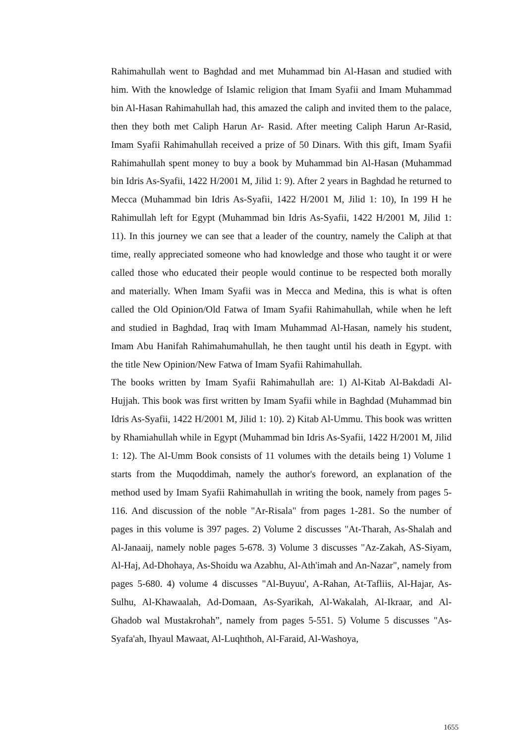Rahimahullah went to Baghdad and met Muhammad bin Al-Hasan and studied with him. With the knowledge of Islamic religion that Imam Syafii and Imam Muhammad bin Al-Hasan Rahimahullah had, this amazed the caliph and invited them to the palace, then they both met Caliph Harun Ar- Rasid. After meeting Caliph Harun Ar-Rasid, Imam Syafii Rahimahullah received a prize of 50 Dinars. With this gift, Imam Syafii Rahimahullah spent money to buy a book by Muhammad bin Al-Hasan (Muhammad bin Idris As-Syafii, 1422 H/2001 M, Jilid 1: 9). After 2 years in Baghdad he returned to Mecca (Muhammad bin Idris As-Syafii, 1422 H/2001 M, Jilid 1: 10), In 199 H he Rahimullah left for Egypt (Muhammad bin Idris As-Syafii, 1422 H/2001 M, Jilid 1: 11). In this journey we can see that a leader of the country, namely the Caliph at that time, really appreciated someone who had knowledge and those who taught it or were called those who educated their people would continue to be respected both morally and materially. When Imam Syafii was in Mecca and Medina, this is what is often called the Old Opinion/Old Fatwa of Imam Syafii Rahimahullah, while when he left and studied in Baghdad, Iraq with Imam Muhammad Al-Hasan, namely his student, Imam Abu Hanifah Rahimahumahullah, he then taught until his death in Egypt. with the title New Opinion/New Fatwa of Imam Syafii Rahimahullah.
The books written by Imam Syafii Rahimahullah are: 1) Al-Kitab Al-Bakdadi Al-Hujjah. This book was first written by Imam Syafii while in Baghdad (Muhammad bin Idris As-Syafii, 1422 H/2001 M, Jilid 1: 10). 2) Kitab Al-Ummu. This book was written by Rhamiahullah while in Egypt (Muhammad bin Idris As-Syafii, 1422 H/2001 M, Jilid 1: 12). The Al-Umm Book consists of 11 volumes with the details being 1) Volume 1 starts from the Muqoddimah, namely the author's foreword, an explanation of the method used by Imam Syafii Rahimahullah in writing the book, namely from pages 5-116. And discussion of the noble "Ar-Risala" from pages 1-281. So the number of pages in this volume is 397 pages. 2) Volume 2 discusses "At-Tharah, As-Shalah and Al-Janaaij, namely noble pages 5-678. 3) Volume 3 discusses "Az-Zakah, AS-Siyam, Al-Haj, Ad-Dhohaya, As-Shoidu wa Azabhu, Al-Ath'imah and An-Nazar", namely from pages 5-680. 4) volume 4 discusses "Al-Buyuu', A-Rahan, At-Tafliis, Al-Hajar, As-Sulhu, Al-Khawaalah, Ad-Domaan, As-Syarikah, Al-Wakalah, Al-Ikraar, and Al-Ghadob wal Mustakrohah”, namely from pages 5-551. 5) Volume 5 discusses "As-Syafa'ah, Ihyaul Mawaat, Al-Luqhthoh, Al-Faraid, Al-Washoya,
1655